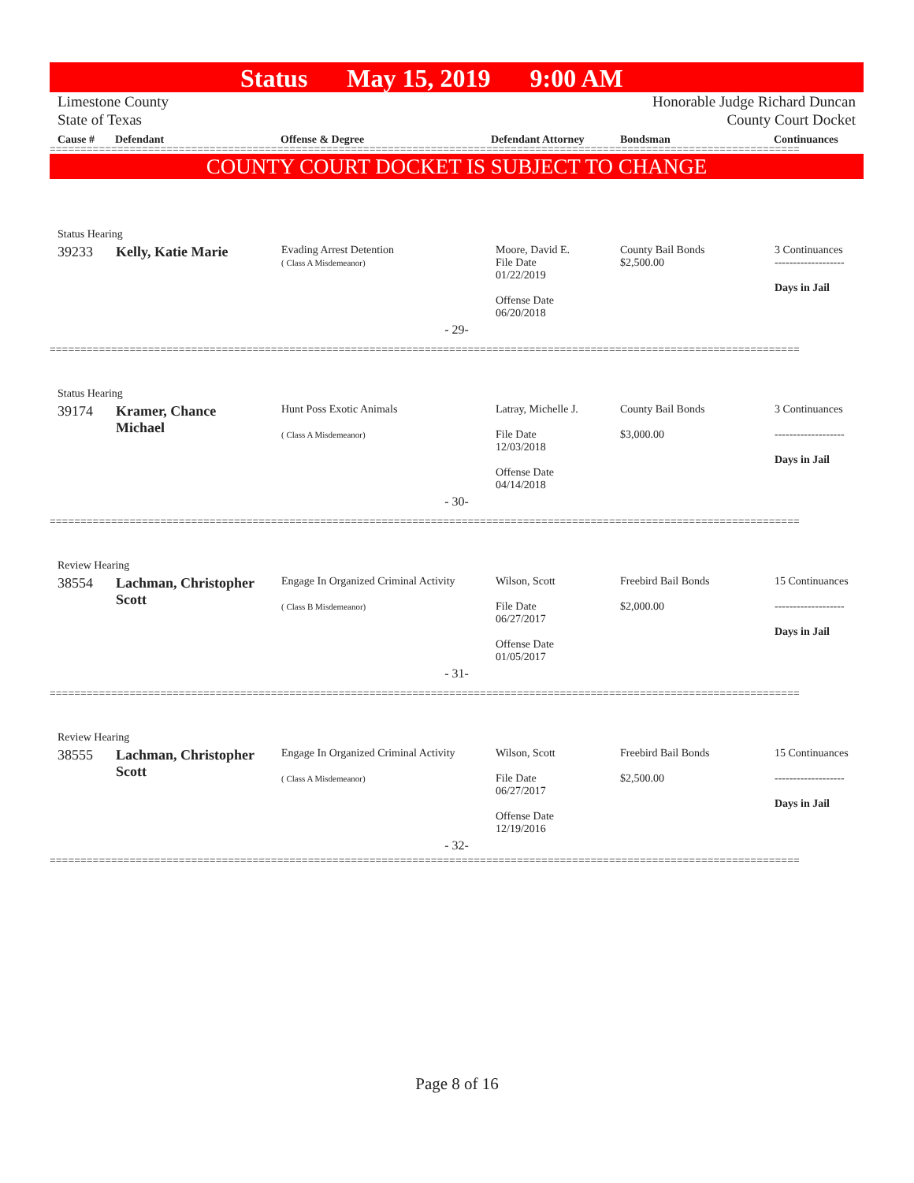Status May 15, 2019 9:00 AM
Limestone County
State of Texas Honorable Judge Richard Duncan
County Court Docket
Cause # Defendant Offense & Degree Defendant Attorney Bondsman Continuances
==========================================================================================================================
COUNTY COURT DOCKET IS SUBJECT TO CHANGE
| Status Hearing | | | | | |
| 39233 | Kelly, Katie Marie | Evading Arrest Detention ( Class A Misdemeanor) | Moore, David E. File Date 01/22/2019 Offense Date 06/20/2018 | County Bail Bonds $2,500.00 | 3 Continuances ------------------- Days in Jail |
| - 29- | | | | | |
| ========================================================================================================================== | | | | | |
| Status Hearing | | | | | |
| 39174 | Kramer, Chance Michael | Hunt Poss Exotic Animals ( Class A Misdemeanor) | Latray, Michelle J. File Date 12/03/2018 Offense Date 04/14/2018 | County Bail Bonds $3,000.00 | 3 Continuances ------------------- Days in Jail |
| - 30- | | | | | |
| ========================================================================================================================== | | | | | |
| Review Hearing | | | | | |
| 38554 | Lachman, Christopher Scott | Engage In Organized Criminal Activity ( Class B Misdemeanor) | Wilson, Scott File Date 06/27/2017 Offense Date 01/05/2017 | Freebird Bail Bonds $2,000.00 | 15 Continuances ------------------- Days in Jail |
| - 31- | | | | | |
| ========================================================================================================================== | | | | | |
| Review Hearing | | | | | |
| 38555 | Lachman, Christopher Scott | Engage In Organized Criminal Activity ( Class A Misdemeanor) | Wilson, Scott File Date 06/27/2017 Offense Date 12/19/2016 | Freebird Bail Bonds $2,500.00 | 15 Continuances ------------------- Days in Jail |
| - 32- | | | | | |
| ========================================================================================================================== | | | | | |
Page 8 of 16